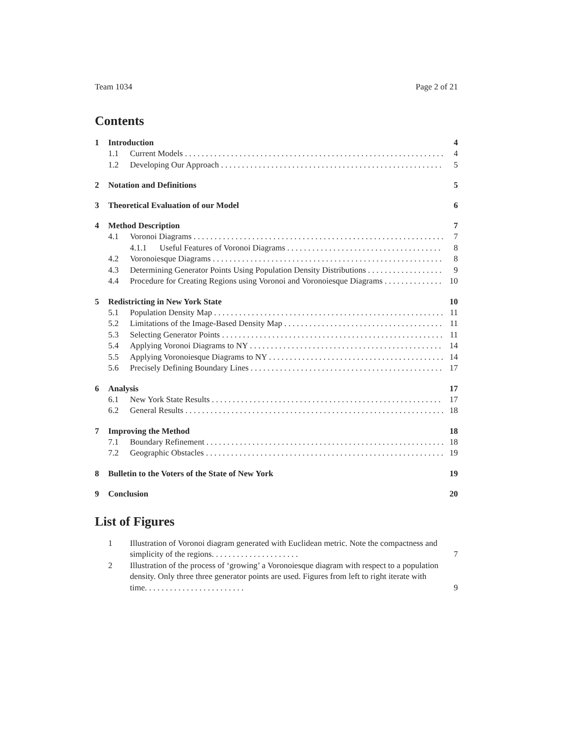Team 1034 Page 2 of 21
Contents
1 Introduction 4
1.1 Current Models 4
1.2 Developing Our Approach 5
2 Notation and Definitions 5
3 Theoretical Evaluation of our Model 6
4 Method Description 7
4.1 Voronoi Diagrams 7
4.1.1 Useful Features of Voronoi Diagrams 8
4.2 Voronoiesque Diagrams 8
4.3 Determining Generator Points Using Population Density Distributions 9
4.4 Procedure for Creating Regions using Voronoi and Voronoiesque Diagrams 10
5 Redistricting in New York State 10
5.1 Population Density Map 11
5.2 Limitations of the Image-Based Density Map 11
5.3 Selecting Generator Points 11
5.4 Applying Voronoi Diagrams to NY 14
5.5 Applying Voronoiesque Diagrams to NY 14
5.6 Precisely Defining Boundary Lines 17
6 Analysis 17
6.1 New York State Results 17
6.2 General Results 18
7 Improving the Method 18
7.1 Boundary Refinement 18
7.2 Geographic Obstacles 19
8 Bulletin to the Voters of the State of New York 19
9 Conclusion 20
List of Figures
1 Illustration of Voronoi diagram generated with Euclidean metric. Note the compactness and simplicity of the regions. . . . . . . . . . . . . . . . . . . . . 7
2 Illustration of the process of ‘growing’ a Voronoiesque diagram with respect to a population density. Only three three generator points are used. Figures from left to right iterate with time. . . . . . . . . . . . . . . . . . . . . . . . 9